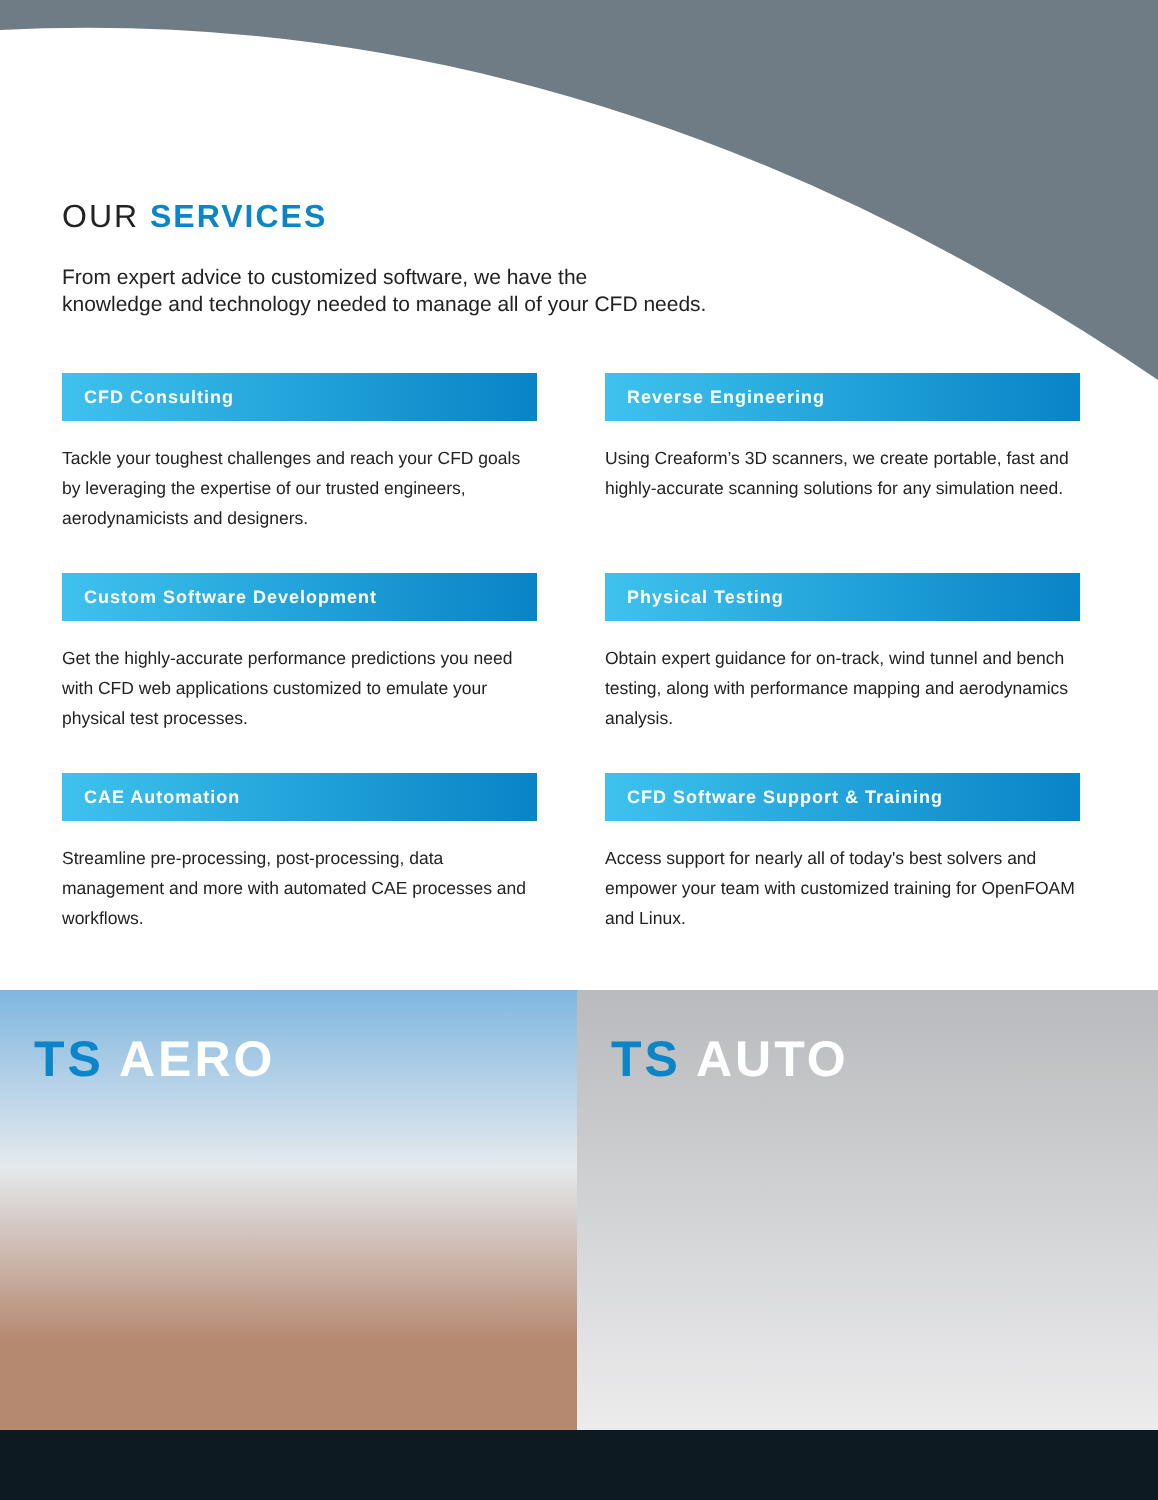OUR SERVICES
From expert advice to customized software, we have the
knowledge and technology needed to manage all of your CFD needs.
CFD Consulting
Tackle your toughest challenges and reach your CFD goals by leveraging the expertise of our trusted engineers, aerodynamicists and designers.
Reverse Engineering
Using Creaform’s 3D scanners, we create portable, fast and highly-accurate scanning solutions for any simulation need.
Custom Software Development
Get the highly-accurate performance predictions you need with CFD web applications customized to emulate your physical test processes.
Physical Testing
Obtain expert guidance for on-track, wind tunnel and bench testing, along with performance mapping and aerodynamics analysis.
CAE Automation
Streamline pre-processing, post-processing, data management and more with automated CAE processes and workflows.
CFD Software Support & Training
Access support for nearly all of today's best solvers and empower your team with customized training for OpenFOAM and Linux.
TS AERO TS AUTO